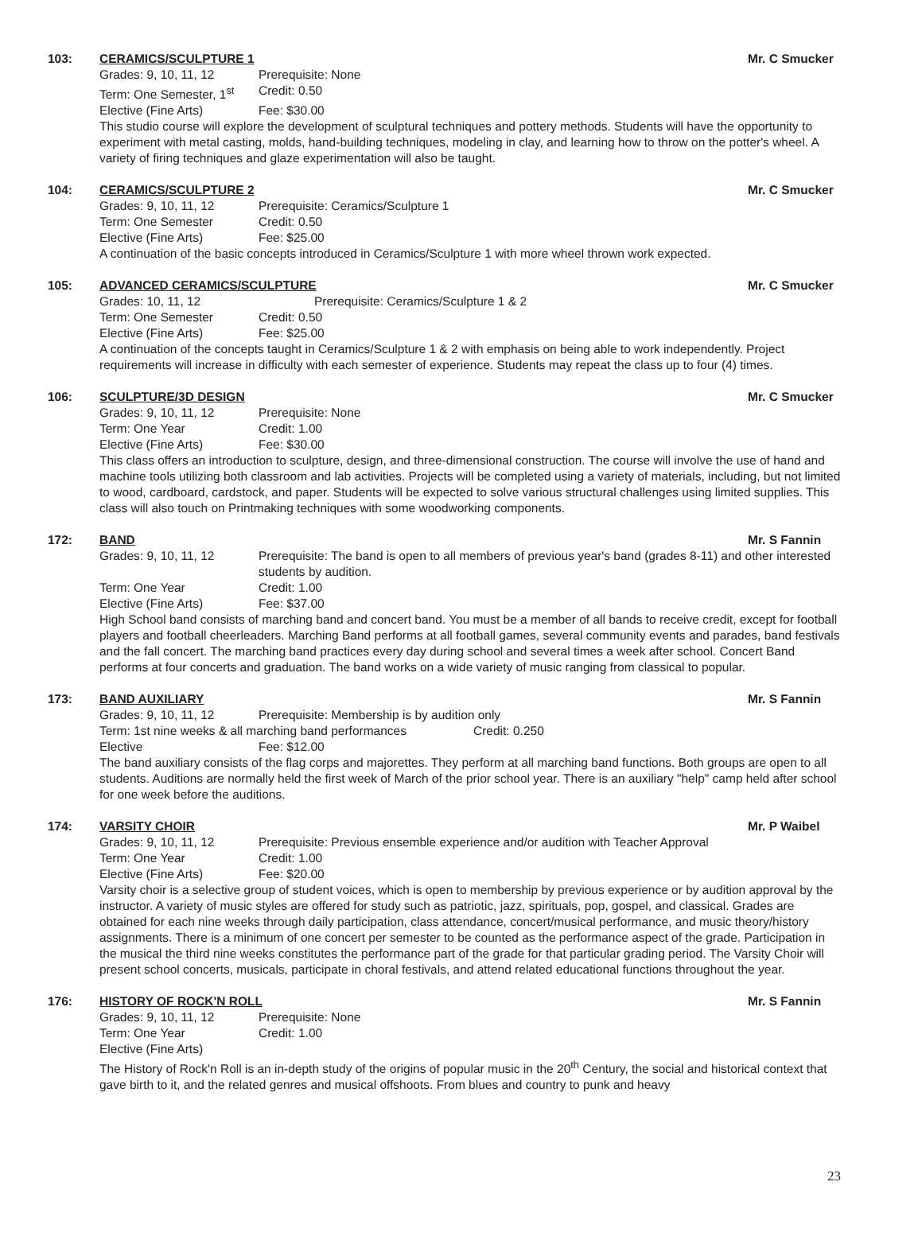103:
CERAMICS/SCULPTURE 1 Mr. C Smucker
Grades: 9, 10, 11, 12 Prerequisite: None
Term: One Semester, 1<sup>st</sup> Credit: 0.50
Elective (Fine Arts) Fee: $30.00
This studio course will explore the development of sculptural techniques and pottery methods. Students will have the opportunity to experiment with metal casting, molds, hand-building techniques, modeling in clay, and learning how to throw on the potter's wheel. A variety of firing techniques and glaze experimentation will also be taught.
104:
CERAMICS/SCULPTURE 2 Mr. C Smucker
Grades: 9, 10, 11, 12 Prerequisite: Ceramics/Sculpture 1
Term: One Semester Credit: 0.50
Elective (Fine Arts) Fee: $25.00
A continuation of the basic concepts introduced in Ceramics/Sculpture 1 with more wheel thrown work expected.
105:
ADVANCED CERAMICS/SCULPTURE Mr. C Smucker
Grades: 10, 11, 12 Prerequisite: Ceramics/Sculpture 1 & 2
Term: One Semester Credit: 0.50
Elective (Fine Arts) Fee: $25.00
A continuation of the concepts taught in Ceramics/Sculpture 1 & 2 with emphasis on being able to work independently. Project requirements will increase in difficulty with each semester of experience. Students may repeat the class up to four (4) times.
106:
SCULPTURE/3D DESIGN Mr. C Smucker
Grades: 9, 10, 11, 12 Prerequisite: None
Term: One Year Credit: 1.00
Elective (Fine Arts) Fee: $30.00
This class offers an introduction to sculpture, design, and three-dimensional construction. The course will involve the use of hand and machine tools utilizing both classroom and lab activities. Projects will be completed using a variety of materials, including, but not limited to wood, cardboard, cardstock, and paper. Students will be expected to solve various structural challenges using limited supplies. This class will also touch on Printmaking techniques with some woodworking components.
172:
BAND Mr. S Fannin
Grades: 9, 10, 11, 12 Prerequisite: The band is open to all members of previous year's band (grades 8-11) and other interested students by audition.
Term: One Year Credit: 1.00
Elective (Fine Arts) Fee: $37.00
High School band consists of marching band and concert band. You must be a member of all bands to receive credit, except for football players and football cheerleaders. Marching Band performs at all football games, several community events and parades, band festivals and the fall concert. The marching band practices every day during school and several times a week after school. Concert Band performs at four concerts and graduation. The band works on a wide variety of music ranging from classical to popular.
173:
BAND AUXILIARY Mr. S Fannin
Grades: 9, 10, 11, 12 Prerequisite: Membership is by audition only
Term: 1st nine weeks & all marching band performances Credit: 0.250
Elective Fee: $12.00
The band auxiliary consists of the flag corps and majorettes. They perform at all marching band functions. Both groups are open to all students. Auditions are normally held the first week of March of the prior school year. There is an auxiliary "help" camp held after school for one week before the auditions.
174:
VARSITY CHOIR Mr. P Waibel
Grades: 9, 10, 11, 12 Prerequisite: Previous ensemble experience and/or audition with Teacher Approval
Term: One Year Credit: 1.00
Elective (Fine Arts) Fee: $20.00
Varsity choir is a selective group of student voices, which is open to membership by previous experience or by audition approval by the instructor. A variety of music styles are offered for study such as patriotic, jazz, spirituals, pop, gospel, and classical. Grades are obtained for each nine weeks through daily participation, class attendance, concert/musical performance, and music theory/history assignments. There is a minimum of one concert per semester to be counted as the performance aspect of the grade. Participation in the musical the third nine weeks constitutes the performance part of the grade for that particular grading period. The Varsity Choir will present school concerts, musicals, participate in choral festivals, and attend related educational functions throughout the year.
176:
HISTORY OF ROCK'N ROLL Mr. S Fannin
Grades: 9, 10, 11, 12 Prerequisite: None
Term: One Year Credit: 1.00
Elective (Fine Arts)
The History of Rock'n Roll is an in-depth study of the origins of popular music in the 20<sup>th</sup> Century, the social and historical context that gave birth to it, and the related genres and musical offshoots. From blues and country to punk and heavy
23